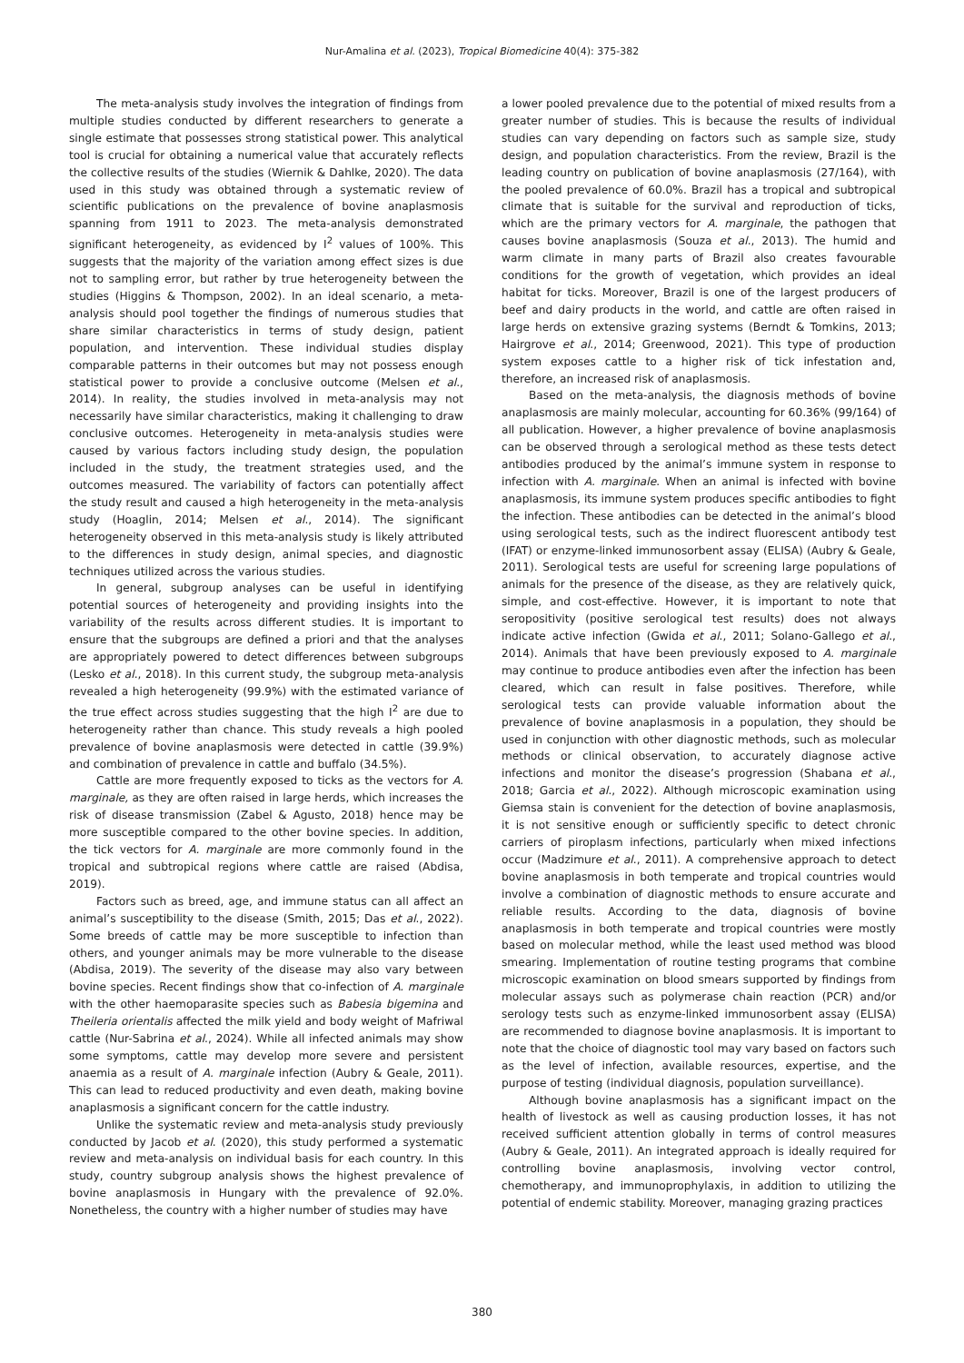Nur-Amalina et al. (2023), Tropical Biomedicine 40(4): 375-382
The meta-analysis study involves the integration of findings from multiple studies conducted by different researchers to generate a single estimate that possesses strong statistical power. This analytical tool is crucial for obtaining a numerical value that accurately reflects the collective results of the studies (Wiernik & Dahlke, 2020). The data used in this study was obtained through a systematic review of scientific publications on the prevalence of bovine anaplasmosis spanning from 1911 to 2023. The meta-analysis demonstrated significant heterogeneity, as evidenced by I<sup>2</sup> values of 100%. This suggests that the majority of the variation among effect sizes is due not to sampling error, but rather by true heterogeneity between the studies (Higgins & Thompson, 2002). In an ideal scenario, a meta-analysis should pool together the findings of numerous studies that share similar characteristics in terms of study design, patient population, and intervention. These individual studies display comparable patterns in their outcomes but may not possess enough statistical power to provide a conclusive outcome (Melsen et al., 2014). In reality, the studies involved in meta-analysis may not necessarily have similar characteristics, making it challenging to draw conclusive outcomes. Heterogeneity in meta-analysis studies were caused by various factors including study design, the population included in the study, the treatment strategies used, and the outcomes measured. The variability of factors can potentially affect the study result and caused a high heterogeneity in the meta-analysis study (Hoaglin, 2014; Melsen et al., 2014). The significant heterogeneity observed in this meta-analysis study is likely attributed to the differences in study design, animal species, and diagnostic techniques utilized across the various studies.
In general, subgroup analyses can be useful in identifying potential sources of heterogeneity and providing insights into the variability of the results across different studies. It is important to ensure that the subgroups are defined a priori and that the analyses are appropriately powered to detect differences between subgroups (Lesko et al., 2018). In this current study, the subgroup meta-analysis revealed a high heterogeneity (99.9%) with the estimated variance of the true effect across studies suggesting that the high I<sup>2</sup> are due to heterogeneity rather than chance. This study reveals a high pooled prevalence of bovine anaplasmosis were detected in cattle (39.9%) and combination of prevalence in cattle and buffalo (34.5%).
Cattle are more frequently exposed to ticks as the vectors for A. marginale, as they are often raised in large herds, which increases the risk of disease transmission (Zabel & Agusto, 2018) hence may be more susceptible compared to the other bovine species. In addition, the tick vectors for A. marginale are more commonly found in the tropical and subtropical regions where cattle are raised (Abdisa, 2019).
Factors such as breed, age, and immune status can all affect an animal’s susceptibility to the disease (Smith, 2015; Das et al., 2022). Some breeds of cattle may be more susceptible to infection than others, and younger animals may be more vulnerable to the disease (Abdisa, 2019). The severity of the disease may also vary between bovine species. Recent findings show that co-infection of A. marginale with the other haemoparasite species such as Babesia bigemina and Theileria orientalis affected the milk yield and body weight of Mafriwal cattle (Nur-Sabrina et al., 2024). While all infected animals may show some symptoms, cattle may develop more severe and persistent anaemia as a result of A. marginale infection (Aubry & Geale, 2011). This can lead to reduced productivity and even death, making bovine anaplasmosis a significant concern for the cattle industry.
Unlike the systematic review and meta-analysis study previously conducted by Jacob et al. (2020), this study performed a systematic review and meta-analysis on individual basis for each country. In this study, country subgroup analysis shows the highest prevalence of bovine anaplasmosis in Hungary with the prevalence of 92.0%. Nonetheless, the country with a higher number of studies may have
a lower pooled prevalence due to the potential of mixed results from a greater number of studies. This is because the results of individual studies can vary depending on factors such as sample size, study design, and population characteristics. From the review, Brazil is the leading country on publication of bovine anaplasmosis (27/164), with the pooled prevalence of 60.0%. Brazil has a tropical and subtropical climate that is suitable for the survival and reproduction of ticks, which are the primary vectors for A. marginale, the pathogen that causes bovine anaplasmosis (Souza et al., 2013). The humid and warm climate in many parts of Brazil also creates favourable conditions for the growth of vegetation, which provides an ideal habitat for ticks. Moreover, Brazil is one of the largest producers of beef and dairy products in the world, and cattle are often raised in large herds on extensive grazing systems (Berndt & Tomkins, 2013; Hairgrove et al., 2014; Greenwood, 2021). This type of production system exposes cattle to a higher risk of tick infestation and, therefore, an increased risk of anaplasmosis.
Based on the meta-analysis, the diagnosis methods of bovine anaplasmosis are mainly molecular, accounting for 60.36% (99/164) of all publication. However, a higher prevalence of bovine anaplasmosis can be observed through a serological method as these tests detect antibodies produced by the animal’s immune system in response to infection with A. marginale. When an animal is infected with bovine anaplasmosis, its immune system produces specific antibodies to fight the infection. These antibodies can be detected in the animal’s blood using serological tests, such as the indirect fluorescent antibody test (IFAT) or enzyme-linked immunosorbent assay (ELISA) (Aubry & Geale, 2011). Serological tests are useful for screening large populations of animals for the presence of the disease, as they are relatively quick, simple, and cost-effective. However, it is important to note that seropositivity (positive serological test results) does not always indicate active infection (Gwida et al., 2011; Solano-Gallego et al., 2014). Animals that have been previously exposed to A. marginale may continue to produce antibodies even after the infection has been cleared, which can result in false positives. Therefore, while serological tests can provide valuable information about the prevalence of bovine anaplasmosis in a population, they should be used in conjunction with other diagnostic methods, such as molecular methods or clinical observation, to accurately diagnose active infections and monitor the disease’s progression (Shabana et al., 2018; Garcia et al., 2022). Although microscopic examination using Giemsa stain is convenient for the detection of bovine anaplasmosis, it is not sensitive enough or sufficiently specific to detect chronic carriers of piroplasm infections, particularly when mixed infections occur (Madzimure et al., 2011). A comprehensive approach to detect bovine anaplasmosis in both temperate and tropical countries would involve a combination of diagnostic methods to ensure accurate and reliable results. According to the data, diagnosis of bovine anaplasmosis in both temperate and tropical countries were mostly based on molecular method, while the least used method was blood smearing. Implementation of routine testing programs that combine microscopic examination on blood smears supported by findings from molecular assays such as polymerase chain reaction (PCR) and/or serology tests such as enzyme-linked immunosorbent assay (ELISA) are recommended to diagnose bovine anaplasmosis. It is important to note that the choice of diagnostic tool may vary based on factors such as the level of infection, available resources, expertise, and the purpose of testing (individual diagnosis, population surveillance).
Although bovine anaplasmosis has a significant impact on the health of livestock as well as causing production losses, it has not received sufficient attention globally in terms of control measures (Aubry & Geale, 2011). An integrated approach is ideally required for controlling bovine anaplasmosis, involving vector control, chemotherapy, and immunoprophylaxis, in addition to utilizing the potential of endemic stability. Moreover, managing grazing practices
380